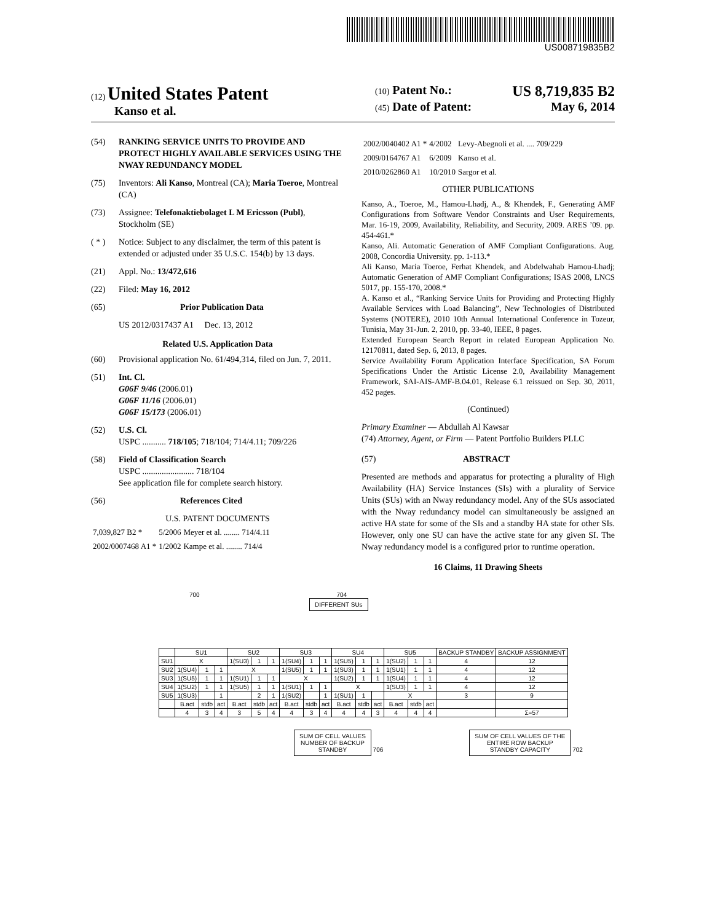US008719835B2
(12) United States Patent
Kanso et al.
(10) Patent No.: US 8,719,835 B2
(45) Date of Patent: May 6, 2014
(54) RANKING SERVICE UNITS TO PROVIDE AND PROTECT HIGHLY AVAILABLE SERVICES USING THE NWAY REDUNDANCY MODEL
(75) Inventors: Ali Kanso, Montreal (CA); Maria Toeroe, Montreal (CA)
(73) Assignee: Telefonaktiebolaget L M Ericsson (Publ), Stockholm (SE)
( * ) Notice: Subject to any disclaimer, the term of this patent is extended or adjusted under 35 U.S.C. 154(b) by 13 days.
(21) Appl. No.: 13/472,616
(22) Filed: May 16, 2012
(65) Prior Publication Data
US 2012/0317437 A1 Dec. 13, 2012
Related U.S. Application Data
(60) Provisional application No. 61/494,314, filed on Jun. 7, 2011.
(51) Int. Cl.
G06F 9/46 (2006.01)
G06F 11/16 (2006.01)
G06F 15/173 (2006.01)
(52) U.S. Cl.
USPC ........... 718/105; 718/104; 714/4.11; 709/226
(58) Field of Classification Search
USPC ........................ 718/104
See application file for complete search history.
(56) References Cited
U.S. PATENT DOCUMENTS
| 7,039,827 B2 * | 5/2006 | Meyer et al. ........ 714/4.11 |
| 2002/0007468 A1 * | 1/2002 | Kampe et al. ........ 714/4 |
| 2002/0040402 A1 * | 4/2002 | Levy-Abegnoli et al. .... 709/229 |
| 2009/0164767 A1 | 6/2009 | Kanso et al. |
| 2010/0262860 A1 | 10/2010 | Sargor et al. |
OTHER PUBLICATIONS
Kanso, A., Toeroe, M., Hamou-Lhadj, A., & Khendek, F., Generating AMF Configurations from Software Vendor Constraints and User Requirements, Mar. 16-19, 2009, Availability, Reliability, and Security, 2009. ARES ’09. pp. 454-461.*
Kanso, Ali. Automatic Generation of AMF Compliant Configurations. Aug. 2008, Concordia University. pp. 1-113.*
Ali Kanso, Maria Toeroe, Ferhat Khendek, and Abdelwahab Hamou-Lhadj; Automatic Generation of AMF Compliant Configurations; ISAS 2008, LNCS 5017, pp. 155-170, 2008.*
A. Kanso et al., “Ranking Service Units for Providing and Protecting Highly Available Services with Load Balancing”, New Technologies of Distributed Systems (NOTERE), 2010 10th Annual International Conference in Tozeur, Tunisia, May 31-Jun. 2, 2010, pp. 33-40, IEEE, 8 pages.
Extended European Search Report in related European Application No. 12170811, dated Sep. 6, 2013, 8 pages.
Service Availability Forum Application Interface Specification, SA Forum Specifications Under the Artistic License 2.0, Availability Management Framework, SAI-AIS-AMF-B.04.01, Release 6.1 reissued on Sep. 30, 2011, 452 pages.
(Continued)
Primary Examiner — Abdullah Al Kawsar
(74) Attorney, Agent, or Firm — Patent Portfolio Builders PLLC
(57) ABSTRACT
Presented are methods and apparatus for protecting a plurality of High Availability (HA) Service Instances (SIs) with a plurality of Service Units (SUs) with an Nway redundancy model. Any of the SUs associated with the Nway redundancy model can simultaneously be assigned an active HA state for some of the SIs and a standby HA state for other SIs. However, only one SU can have the active state for any given SI. The Nway redundancy model is a configured prior to runtime operation.
16 Claims, 11 Drawing Sheets
700 704
DIFFERENT SUs
| | SU1 | | | SU2 | | | SU3 | | | SU4 | | | SU5 | | | BACKUP STANDBY | BACKUP ASSIGNMENT |
| SU1 | X | | | 1(SU3) | 1 | 1 | 1(SU4) | 1 | 1 | 1(SU5) | 1 | 1 | 1(SU2) | 1 | 1 | 4 | 12 |
| SU2 | 1(SU4) | 1 | 1 | X | | | 1(SU5) | 1 | 1 | 1(SU3) | 1 | 1 | 1(SU1) | 1 | 1 | 4 | 12 |
| SU3 | 1(SU5) | 1 | 1 | 1(SU1) | 1 | 1 | X | | | 1(SU2) | 1 | 1 | 1(SU4) | 1 | 1 | 4 | 12 |
| SU4 | 1(SU2) | 1 | 1 | 1(SU5) | 1 | 1 | 1(SU1) | 1 | 1 | X | | | 1(SU3) | 1 | 1 | 4 | 12 |
| SU5 | 1(SU3) | | 1 | | 2 | 1 | 1(SU2) | | 1 | 1(SU1) | 1 | | X | | | 3 | 9 |
| | B.act | stdb | act | B.act | stdb | act | B.act | stdb | act | B.act | stdb | act | B.act | stdb | act | | |
| | 4 | 3 | 4 | 3 | 5 | 4 | 4 | 3 | 4 | 4 | 4 | 3 | 4 | 4 | 4 | | Σ=57 |
SUM OF CELL VALUES
NUMBER OF BACKUP
STANDBY 706 SUM OF CELL VALUES OF THE
ENTIRE ROW BACKUP
STANDBY CAPACITY 702